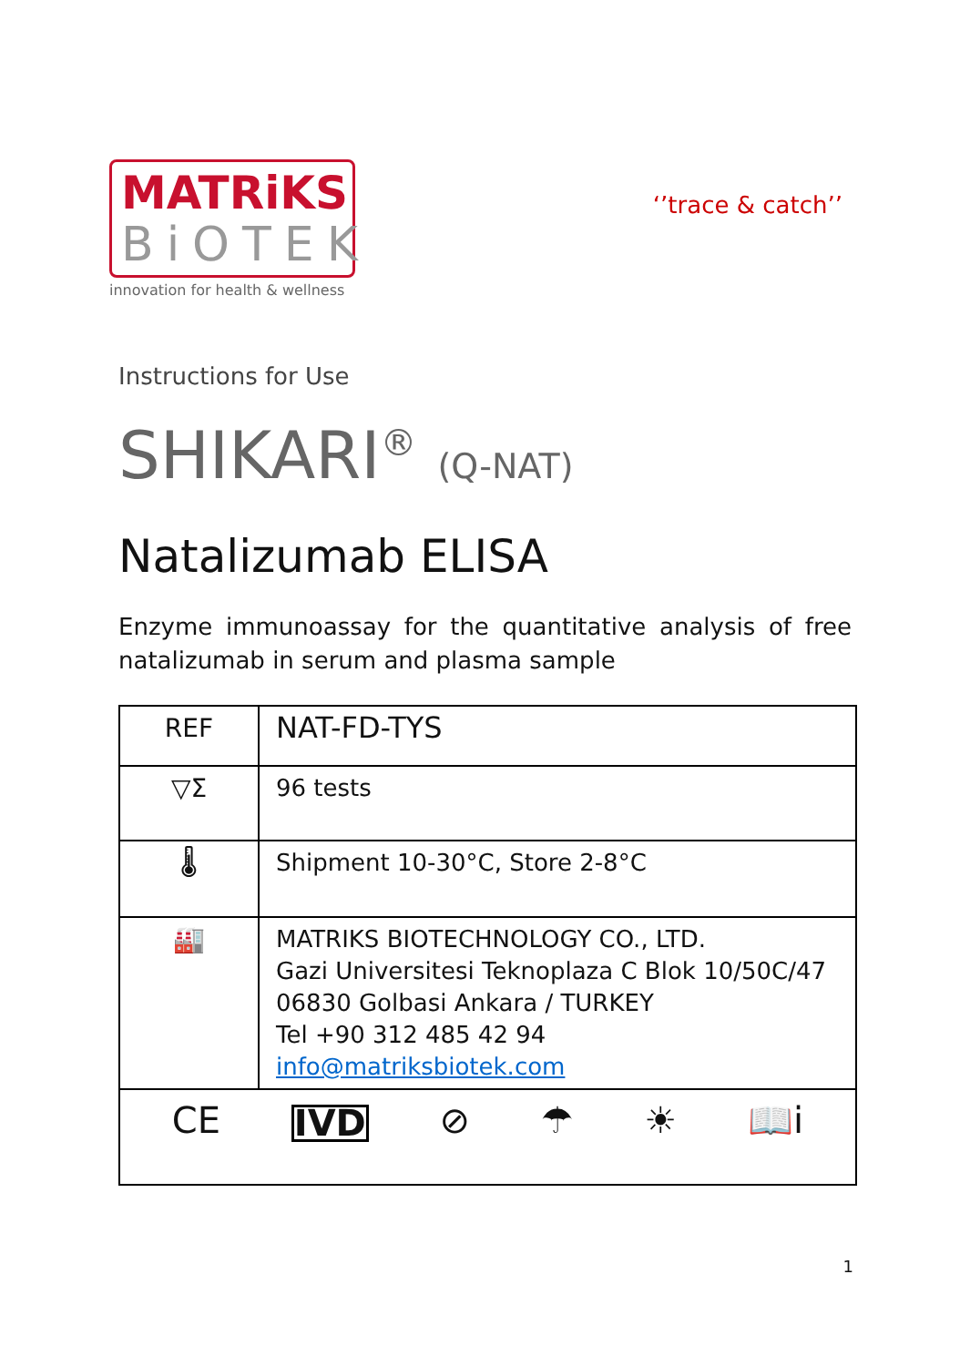MATRiKS
BiOTEK
innovation for health & wellness
‘’trace & catch’’
Instructions for Use
SHIKARI<sup>®</sup> (Q-NAT)
Natalizumab ELISA
Enzyme immunoassay for the quantitative analysis of free natalizumab in serum and plasma sample
| REF | NAT-FD-TYS |
| ▽Σ | 96 tests |
| 🌡 | Shipment 10-30°C, Store 2-8°C |
| 🏭 | MATRIKS BIOTECHNOLOGY CO., LTD. Gazi Universitesi Teknoplaza C Blok 10/50C/47 06830 Golbasi Ankara / TURKEY Tel +90 312 485 42 94 info@matriksbiotek.com |
| CE IVD ⊘ ☂ ☀ 📖i | |
1